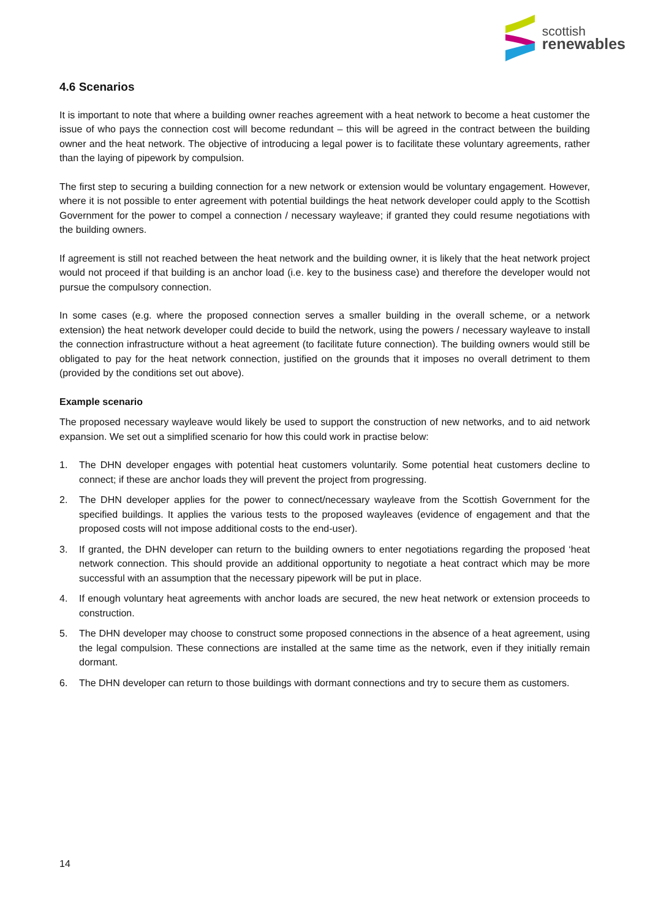scottish
renewables
4.6 Scenarios
It is important to note that where a building owner reaches agreement with a heat network to become a heat customer the issue of who pays the connection cost will become redundant – this will be agreed in the contract between the building owner and the heat network. The objective of introducing a legal power is to facilitate these voluntary agreements, rather than the laying of pipework by compulsion.
The first step to securing a building connection for a new network or extension would be voluntary engagement. However, where it is not possible to enter agreement with potential buildings the heat network developer could apply to the Scottish Government for the power to compel a connection / necessary wayleave; if granted they could resume negotiations with the building owners.
If agreement is still not reached between the heat network and the building owner, it is likely that the heat network project would not proceed if that building is an anchor load (i.e. key to the business case) and therefore the developer would not pursue the compulsory connection.
In some cases (e.g. where the proposed connection serves a smaller building in the overall scheme, or a network extension) the heat network developer could decide to build the network, using the powers / necessary wayleave to install the connection infrastructure without a heat agreement (to facilitate future connection). The building owners would still be obligated to pay for the heat network connection, justified on the grounds that it imposes no overall detriment to them (provided by the conditions set out above).
Example scenario
The proposed necessary wayleave would likely be used to support the construction of new networks, and to aid network expansion. We set out a simplified scenario for how this could work in practise below:
1. The DHN developer engages with potential heat customers voluntarily. Some potential heat customers decline to connect; if these are anchor loads they will prevent the project from progressing.
2. The DHN developer applies for the power to connect/necessary wayleave from the Scottish Government for the specified buildings. It applies the various tests to the proposed wayleaves (evidence of engagement and that the proposed costs will not impose additional costs to the end-user).
3. If granted, the DHN developer can return to the building owners to enter negotiations regarding the proposed ‘heat network connection. This should provide an additional opportunity to negotiate a heat contract which may be more successful with an assumption that the necessary pipework will be put in place.
4. If enough voluntary heat agreements with anchor loads are secured, the new heat network or extension proceeds to construction.
5. The DHN developer may choose to construct some proposed connections in the absence of a heat agreement, using the legal compulsion. These connections are installed at the same time as the network, even if they initially remain dormant.
6. The DHN developer can return to those buildings with dormant connections and try to secure them as customers.
14